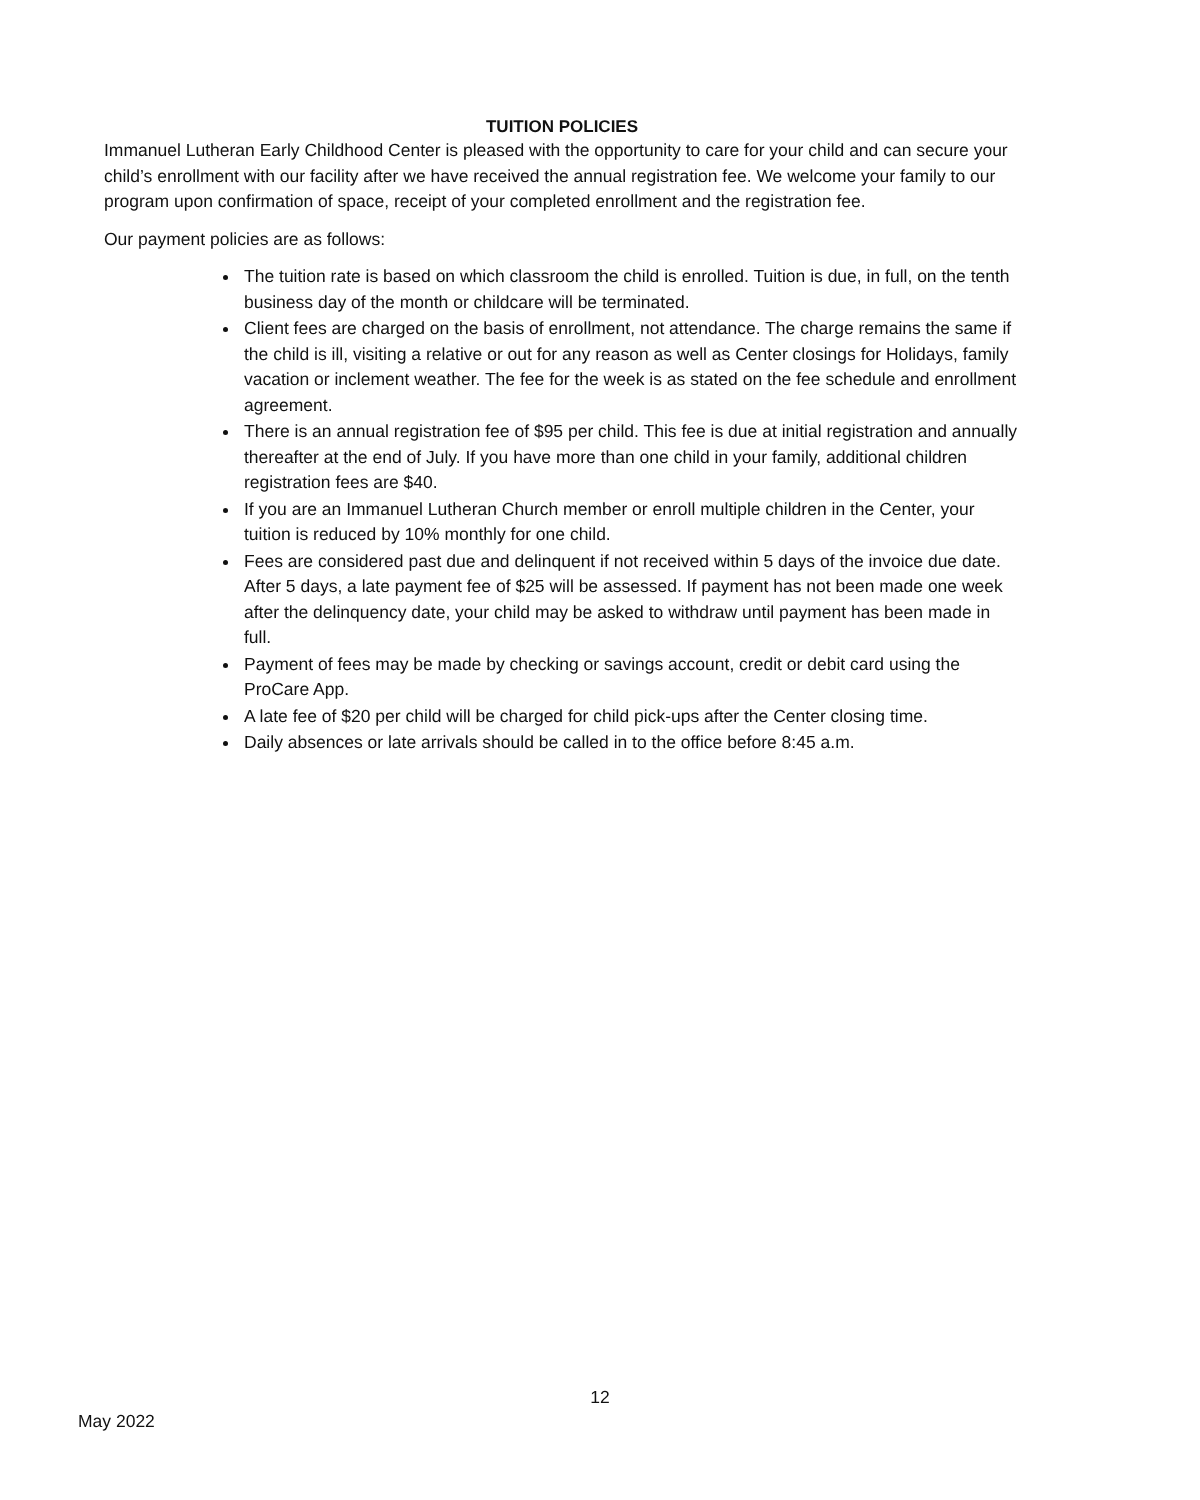TUITION POLICIES
Immanuel Lutheran Early Childhood Center is pleased with the opportunity to care for your child and can secure your child’s enrollment with our facility after we have received the annual registration fee. We welcome your family to our program upon confirmation of space, receipt of your completed enrollment and the registration fee.
Our payment policies are as follows:
The tuition rate is based on which classroom the child is enrolled. Tuition is due, in full, on the tenth business day of the month or childcare will be terminated.
Client fees are charged on the basis of enrollment, not attendance. The charge remains the same if the child is ill, visiting a relative or out for any reason as well as Center closings for Holidays, family vacation or inclement weather. The fee for the week is as stated on the fee schedule and enrollment agreement.
There is an annual registration fee of $95 per child. This fee is due at initial registration and annually thereafter at the end of July. If you have more than one child in your family, additional children registration fees are $40.
If you are an Immanuel Lutheran Church member or enroll multiple children in the Center, your tuition is reduced by 10% monthly for one child.
Fees are considered past due and delinquent if not received within 5 days of the invoice due date. After 5 days, a late payment fee of $25 will be assessed. If payment has not been made one week after the delinquency date, your child may be asked to withdraw until payment has been made in full.
Payment of fees may be made by checking or savings account, credit or debit card using the ProCare App.
A late fee of $20 per child will be charged for child pick-ups after the Center closing time.
Daily absences or late arrivals should be called in to the office before 8:45 a.m.
12
May 2022